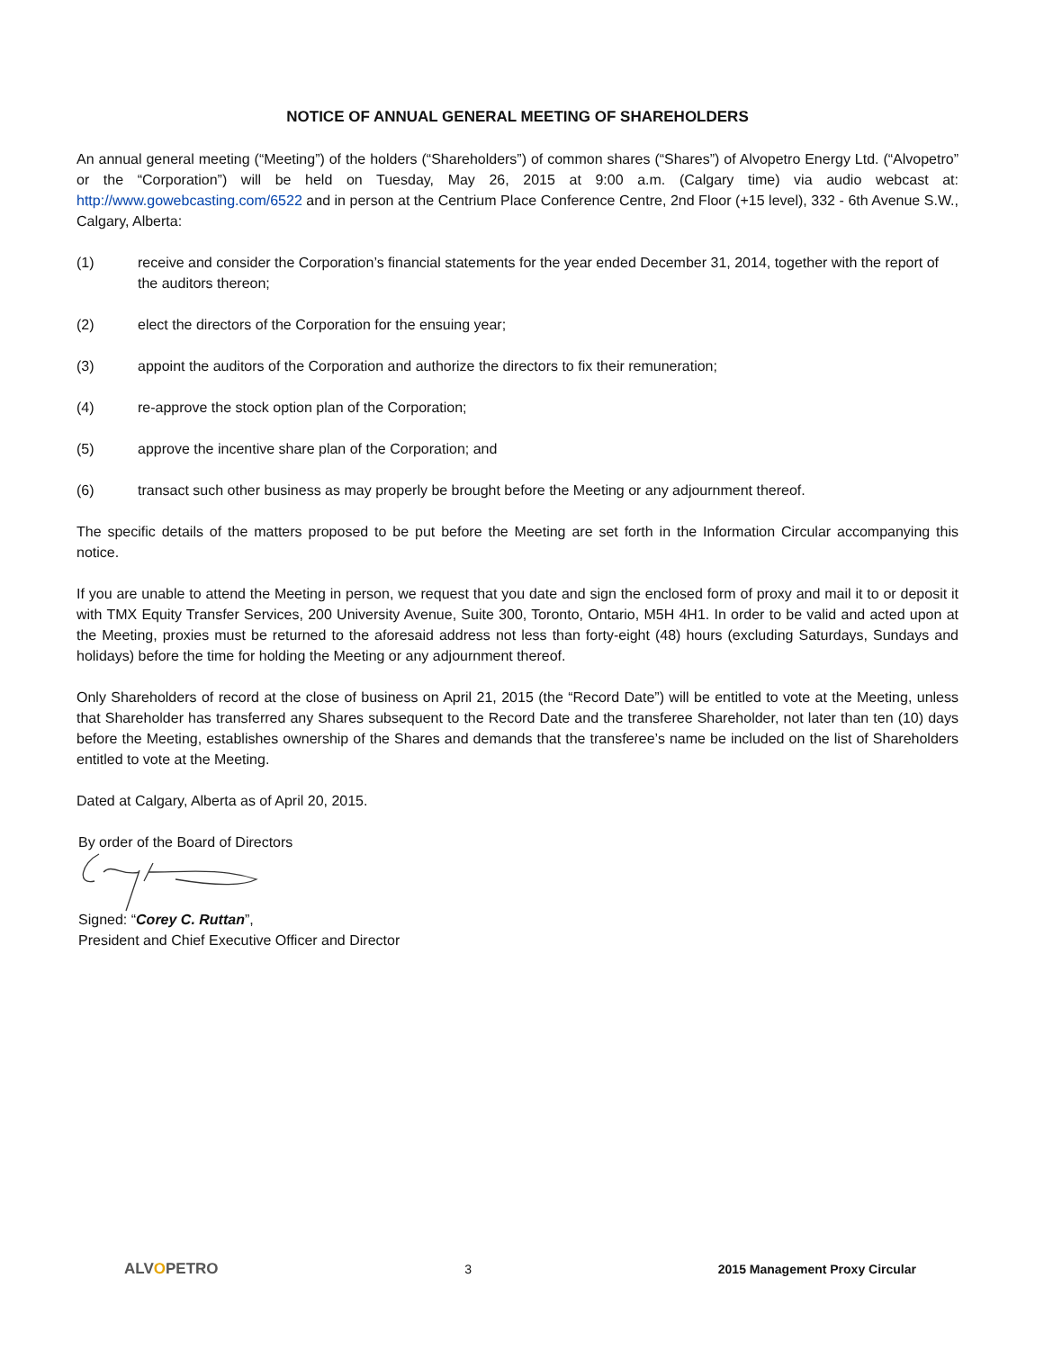NOTICE OF ANNUAL GENERAL MEETING OF SHAREHOLDERS
An annual general meeting (“Meeting”) of the holders (“Shareholders”) of common shares (“Shares”) of Alvopetro Energy Ltd. (“Alvopetro” or the “Corporation”) will be held on Tuesday, May 26, 2015 at 9:00 a.m. (Calgary time) via audio webcast at: http://www.gowebcasting.com/6522 and in person at the Centrium Place Conference Centre, 2nd Floor (+15 level), 332 - 6th Avenue S.W., Calgary, Alberta:
(1) receive and consider the Corporation’s financial statements for the year ended December 31, 2014, together with the report of the auditors thereon;
(2) elect the directors of the Corporation for the ensuing year;
(3) appoint the auditors of the Corporation and authorize the directors to fix their remuneration;
(4) re-approve the stock option plan of the Corporation;
(5) approve the incentive share plan of the Corporation; and
(6) transact such other business as may properly be brought before the Meeting or any adjournment thereof.
The specific details of the matters proposed to be put before the Meeting are set forth in the Information Circular accompanying this notice.
If you are unable to attend the Meeting in person, we request that you date and sign the enclosed form of proxy and mail it to or deposit it with TMX Equity Transfer Services, 200 University Avenue, Suite 300, Toronto, Ontario, M5H 4H1. In order to be valid and acted upon at the Meeting, proxies must be returned to the aforesaid address not less than forty-eight (48) hours (excluding Saturdays, Sundays and holidays) before the time for holding the Meeting or any adjournment thereof.
Only Shareholders of record at the close of business on April 21, 2015 (the “Record Date”) will be entitled to vote at the Meeting, unless that Shareholder has transferred any Shares subsequent to the Record Date and the transferee Shareholder, not later than ten (10) days before the Meeting, establishes ownership of the Shares and demands that the transferee’s name be included on the list of Shareholders entitled to vote at the Meeting.
Dated at Calgary, Alberta as of April 20, 2015.
By order of the Board of Directors
Signed: “Corey C. Ruttan”,
President and Chief Executive Officer and Director
ALVOPETRO 3 2015 Management Proxy Circular